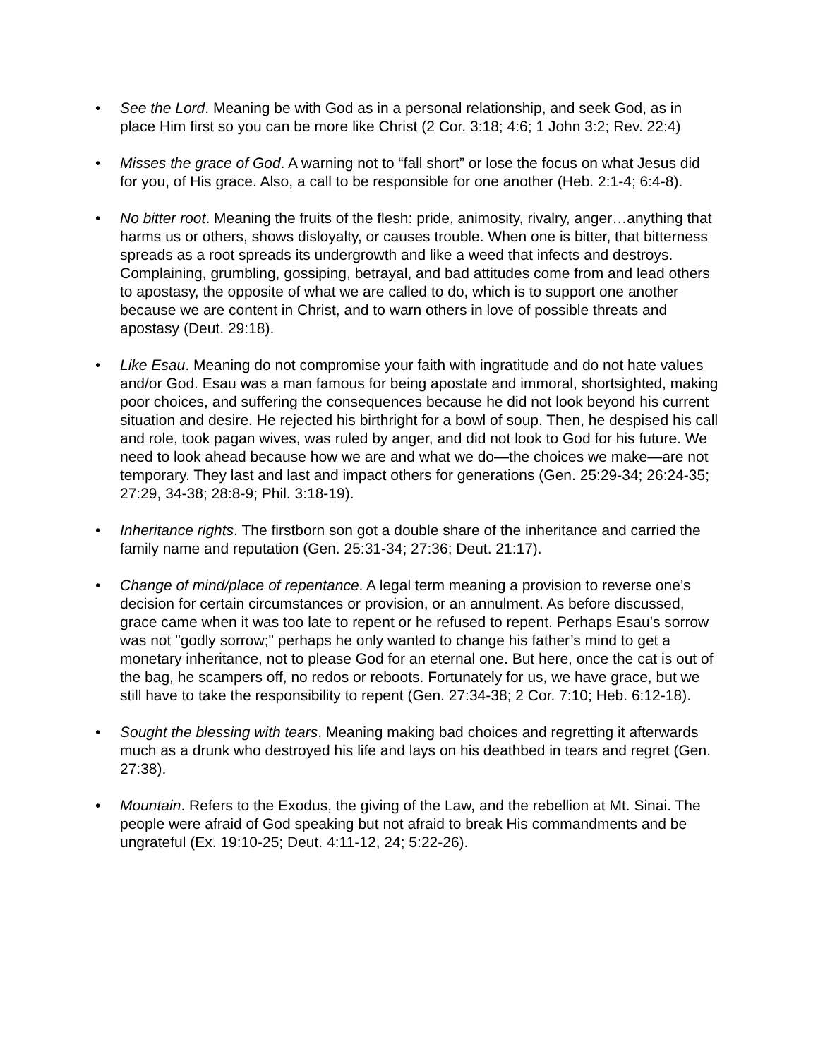• See the Lord. Meaning be with God as in a personal relationship, and seek God, as in place Him first so you can be more like Christ (2 Cor. 3:18; 4:6; 1 John 3:2; Rev. 22:4)
• Misses the grace of God. A warning not to “fall short” or lose the focus on what Jesus did for you, of His grace. Also, a call to be responsible for one another (Heb. 2:1-4; 6:4-8).
• No bitter root. Meaning the fruits of the flesh: pride, animosity, rivalry, anger…anything that harms us or others, shows disloyalty, or causes trouble. When one is bitter, that bitterness spreads as a root spreads its undergrowth and like a weed that infects and destroys. Complaining, grumbling, gossiping, betrayal, and bad attitudes come from and lead others to apostasy, the opposite of what we are called to do, which is to support one another because we are content in Christ, and to warn others in love of possible threats and apostasy (Deut. 29:18).
• Like Esau. Meaning do not compromise your faith with ingratitude and do not hate values and/or God. Esau was a man famous for being apostate and immoral, shortsighted, making poor choices, and suffering the consequences because he did not look beyond his current situation and desire. He rejected his birthright for a bowl of soup. Then, he despised his call and role, took pagan wives, was ruled by anger, and did not look to God for his future. We need to look ahead because how we are and what we do—the choices we make—are not temporary. They last and last and impact others for generations (Gen. 25:29-34; 26:24-35; 27:29, 34-38; 28:8-9; Phil. 3:18-19).
• Inheritance rights. The firstborn son got a double share of the inheritance and carried the family name and reputation (Gen. 25:31-34; 27:36; Deut. 21:17).
• Change of mind/place of repentance. A legal term meaning a provision to reverse one’s decision for certain circumstances or provision, or an annulment. As before discussed, grace came when it was too late to repent or he refused to repent. Perhaps Esau’s sorrow was not "godly sorrow;" perhaps he only wanted to change his father’s mind to get a monetary inheritance, not to please God for an eternal one. But here, once the cat is out of the bag, he scampers off, no redos or reboots. Fortunately for us, we have grace, but we still have to take the responsibility to repent (Gen. 27:34-38; 2 Cor. 7:10; Heb. 6:12-18).
• Sought the blessing with tears. Meaning making bad choices and regretting it afterwards much as a drunk who destroyed his life and lays on his deathbed in tears and regret (Gen. 27:38).
• Mountain. Refers to the Exodus, the giving of the Law, and the rebellion at Mt. Sinai. The people were afraid of God speaking but not afraid to break His commandments and be ungrateful (Ex. 19:10-25; Deut. 4:11-12, 24; 5:22-26).